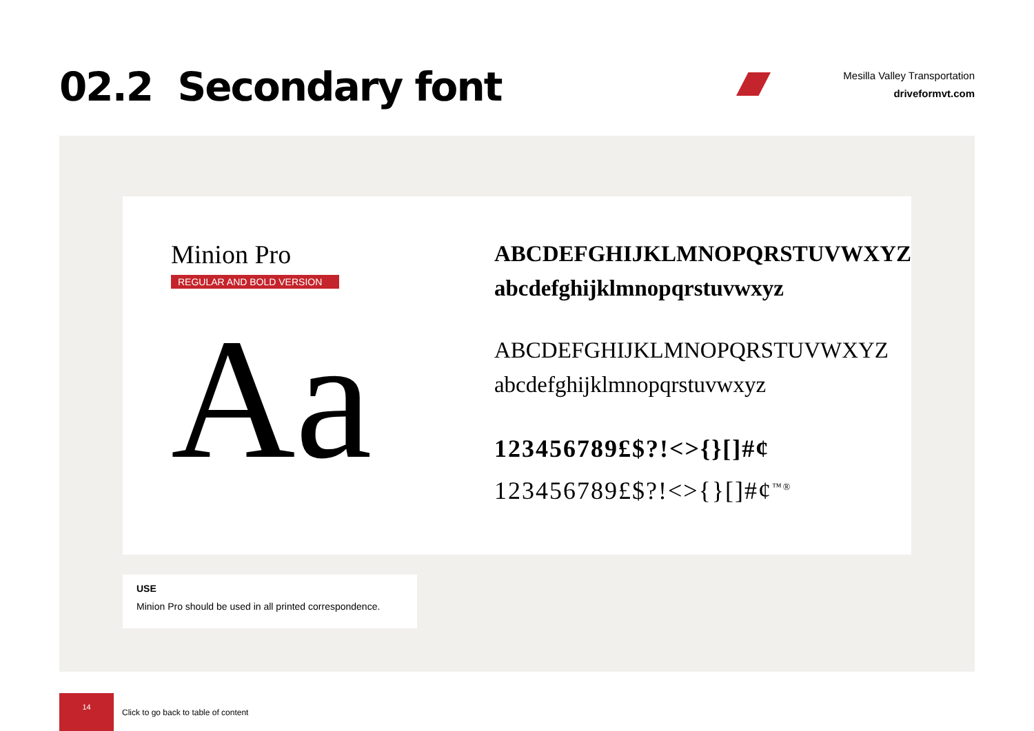02.2 Secondary font
Mesilla Valley Transportation
driveformvt.com
Minion Pro
REGULAR AND BOLD VERSION
Aa
ABCDEFGHIJKLMNOPQRSTUVWXYZ
abcdefghijklmnopqrstuvwxyz
ABCDEFGHIJKLMNOPQRSTUVWXYZ
abcdefghijklmnopqrstuvwxyz
123456789£$?!<>{}[]#¢
123456789£$?!<>{}[]#¢<sup>™®</sup>
USE
Minion Pro should be used in all printed correspondence.
14
Click to go back to table of content